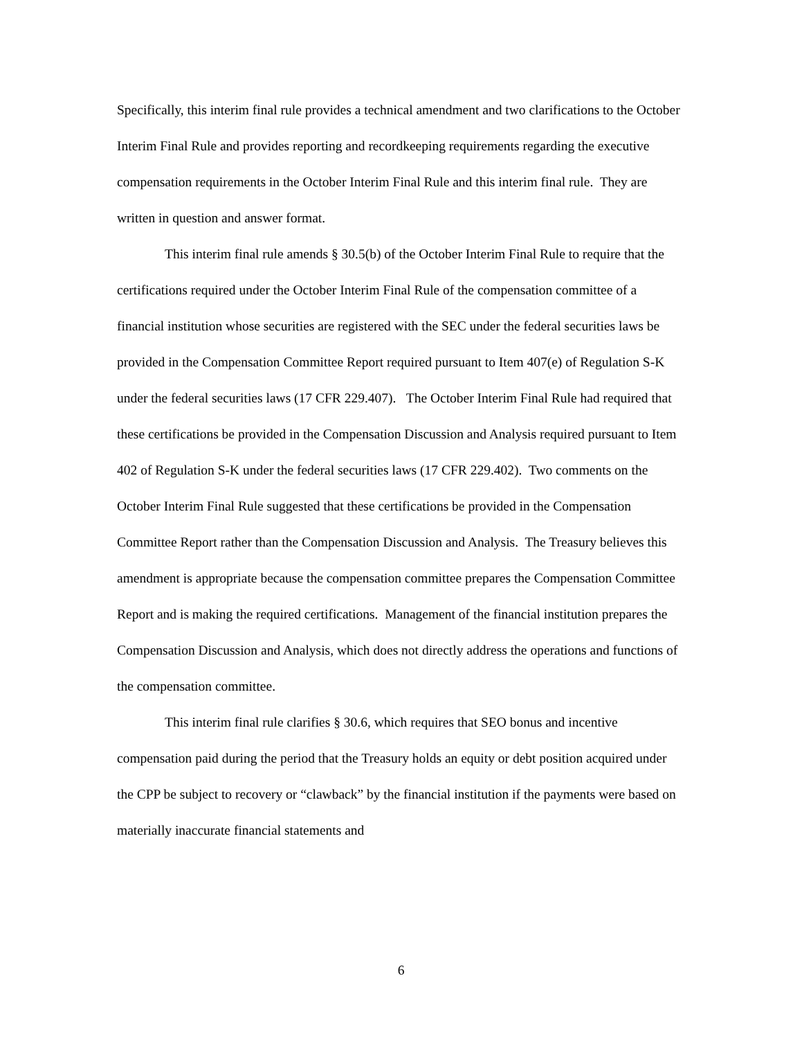Specifically, this interim final rule provides a technical amendment and two clarifications to the October Interim Final Rule and provides reporting and recordkeeping requirements regarding the executive compensation requirements in the October Interim Final Rule and this interim final rule. They are written in question and answer format.
This interim final rule amends § 30.5(b) of the October Interim Final Rule to require that the certifications required under the October Interim Final Rule of the compensation committee of a financial institution whose securities are registered with the SEC under the federal securities laws be provided in the Compensation Committee Report required pursuant to Item 407(e) of Regulation S-K under the federal securities laws (17 CFR 229.407). The October Interim Final Rule had required that these certifications be provided in the Compensation Discussion and Analysis required pursuant to Item 402 of Regulation S-K under the federal securities laws (17 CFR 229.402). Two comments on the October Interim Final Rule suggested that these certifications be provided in the Compensation Committee Report rather than the Compensation Discussion and Analysis. The Treasury believes this amendment is appropriate because the compensation committee prepares the Compensation Committee Report and is making the required certifications. Management of the financial institution prepares the Compensation Discussion and Analysis, which does not directly address the operations and functions of the compensation committee.
This interim final rule clarifies § 30.6, which requires that SEO bonus and incentive compensation paid during the period that the Treasury holds an equity or debt position acquired under the CPP be subject to recovery or “clawback” by the financial institution if the payments were based on materially inaccurate financial statements and
6